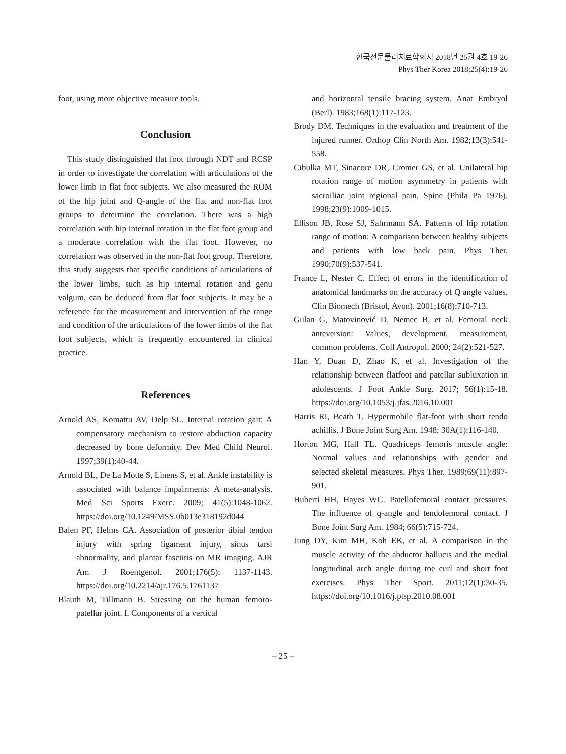한국전문물리치료학회지 2018년 25권 4호 19-26
Phys Ther Korea 2018;25(4):19-26
foot, using more objective measure tools.
Conclusion
This study distinguished flat foot through NDT and RCSP in order to investigate the correlation with articulations of the lower limb in flat foot subjects. We also measured the ROM of the hip joint and Q-angle of the flat and non-flat foot groups to determine the correlation. There was a high correlation with hip internal rotation in the flat foot group and a moderate correlation with the flat foot. However, no correlation was observed in the non-flat foot group. Therefore, this study suggests that specific conditions of articulations of the lower limbs, such as hip internal rotation and genu valgum, can be deduced from flat foot subjects. It may be a reference for the measurement and intervention of the range and condition of the articulations of the lower limbs of the flat foot subjects, which is frequently encountered in clinical practice.
References
Arnold AS, Komattu AV, Delp SL. Internal rotation gait: A compensatory mechanism to restore abduction capacity decreased by bone deformity. Dev Med Child Neurol. 1997;39(1):40-44.
Arnold BL, De La Motte S, Linens S, et al. Ankle instability is associated with balance impairments: A meta-analysis. Med Sci Sports Exerc. 2009; 41(5):1048-1062. https://doi.org/10.1249/MSS.0b013e318192d044
Balen PF, Helms CA. Association of posterior tibial tendon injury with spring ligament injury, sinus tarsi abnormality, and plantar fasciitis on MR imaging. AJR Am J Roentgenol. 2001;176(5): 1137-1143. https://doi.org/10.2214/ajr.176.5.1761137
Blauth M, Tillmann B. Stressing on the human femoro-patellar joint. I. Components of a vertical
and horizontal tensile bracing system. Anat Embryol (Berl). 1983;168(1):117-123.
Brody DM. Techniques in the evaluation and treatment of the injured runner. Orthop Clin North Am. 1982;13(3):541-558.
Cibulka MT, Sinacore DR, Cromer GS, et al. Unilateral hip rotation range of motion asymmetry in patients with sacroiliac joint regional pain. Spine (Phila Pa 1976). 1998;23(9):1009-1015.
Ellison JB, Rose SJ, Sahrmann SA. Patterns of hip rotation range of motion: A comparison between healthy subjects and patients with low back pain. Phys Ther. 1990;70(9):537-541.
France L, Nester C. Effect of errors in the identification of anatomical landmarks on the accuracy of Q angle values. Clin Biomech (Bristol, Avon). 2001;16(8):710-713.
Gulan G, Matovinović D, Nemec B, et al. Femoral neck anteversion: Values, development, measurement, common problems. Coll Antropol. 2000; 24(2):521-527.
Han Y, Duan D, Zhao K, et al. Investigation of the relationship between flatfoot and patellar subluxation in adolescents. J Foot Ankle Surg. 2017; 56(1):15-18. https://doi.org/10.1053/j.jfas.2016.10.001
Harris RI, Beath T. Hypermobile flat-foot with short tendo achillis. J Bone Joint Surg Am. 1948; 30A(1):116-140.
Horton MG, Hall TL. Quadriceps femoris muscle angle: Normal values and relationships with gender and selected skeletal measures. Phys Ther. 1989;69(11):897-901.
Huberti HH, Hayes WC. Patellofemoral contact pressures. The influence of q-angle and tendofemoral contact. J Bone Joint Surg Am. 1984; 66(5):715-724.
Jung DY, Kim MH, Koh EK, et al. A comparison in the muscle activity of the abductor hallucis and the medial longitudinal arch angle during toe curl and short foot exercises. Phys Ther Sport. 2011;12(1):30-35. https://doi.org/10.1016/j.ptsp.2010.08.001
– 25 –